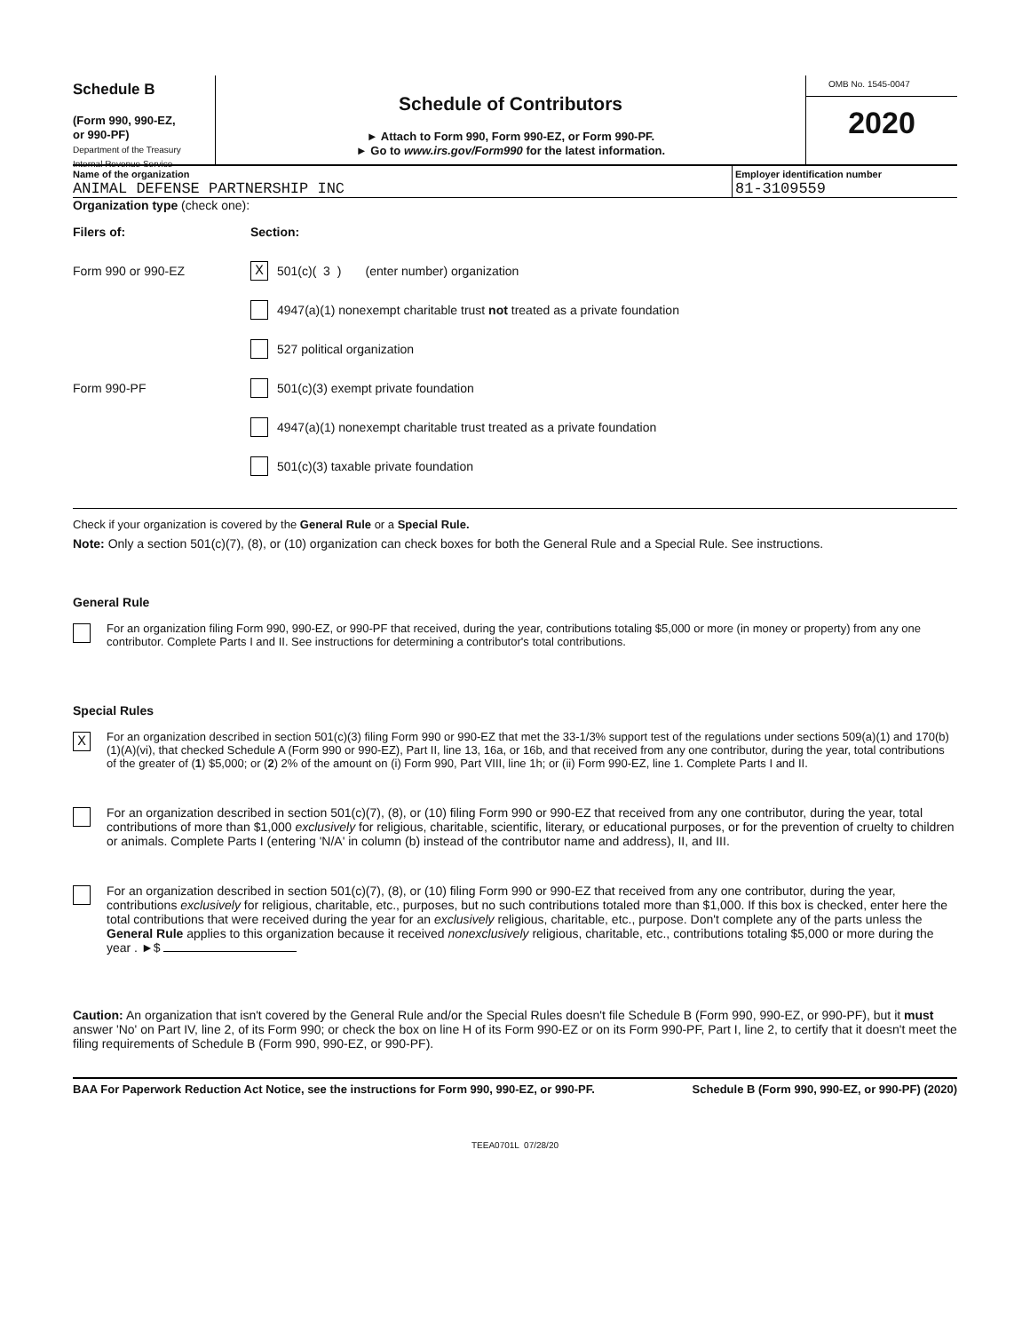Schedule B
(Form 990, 990-EZ,
or 990-PF)
Department of the Treasury
Internal Revenue Service
Schedule of Contributors
► Attach to Form 990, Form 990-EZ, or Form 990-PF.
► Go to www.irs.gov/Form990 for the latest information.
OMB No. 1545-0047
2020
Name of the organization
ANIMAL DEFENSE PARTNERSHIP INC
Employer identification number
81-3109559
Organization type (check one):
Filers of: Section:
Form 990 or 990-EZ X 501(c)( 3 ) (enter number) organization
4947(a)(1) nonexempt charitable trust not treated as a private foundation
527 political organization
Form 990-PF 501(c)(3) exempt private foundation
4947(a)(1) nonexempt charitable trust treated as a private foundation
501(c)(3) taxable private foundation
Check if your organization is covered by the General Rule or a Special Rule.
Note: Only a section 501(c)(7), (8), or (10) organization can check boxes for both the General Rule and a Special Rule. See instructions.
General Rule
For an organization filing Form 990, 990-EZ, or 990-PF that received, during the year, contributions totaling $5,000 or more (in money or property) from any one contributor. Complete Parts I and II. See instructions for determining a contributor's total contributions.
Special Rules
X
For an organization described in section 501(c)(3) filing Form 990 or 990-EZ that met the 33-1/3% support test of the regulations under sections 509(a)(1) and 170(b)(1)(A)(vi), that checked Schedule A (Form 990 or 990-EZ), Part II, line 13, 16a, or 16b, and that received from any one contributor, during the year, total contributions of the greater of (1) $5,000; or (2) 2% of the amount on (i) Form 990, Part VIII, line 1h; or (ii) Form 990-EZ, line 1. Complete Parts I and II.
For an organization described in section 501(c)(7), (8), or (10) filing Form 990 or 990-EZ that received from any one contributor, during the year, total contributions of more than $1,000 exclusively for religious, charitable, scientific, literary, or educational purposes, or for the prevention of cruelty to children or animals. Complete Parts I (entering 'N/A' in column (b) instead of the contributor name and address), II, and III.
For an organization described in section 501(c)(7), (8), or (10) filing Form 990 or 990-EZ that received from any one contributor, during the year, contributions exclusively for religious, charitable, etc., purposes, but no such contributions totaled more than $1,000. If this box is checked, enter here the total contributions that were received during the year for an exclusively religious, charitable, etc., purpose. Don't complete any of the parts unless the General Rule applies to this organization because it received nonexclusively religious, charitable, etc., contributions totaling $5,000 or more during the year . ►$
Caution: An organization that isn't covered by the General Rule and/or the Special Rules doesn't file Schedule B (Form 990, 990-EZ, or 990-PF), but it must answer 'No' on Part IV, line 2, of its Form 990; or check the box on line H of its Form 990-EZ or on its Form 990-PF, Part I, line 2, to certify that it doesn't meet the filing requirements of Schedule B (Form 990, 990-EZ, or 990-PF).
BAA For Paperwork Reduction Act Notice, see the instructions for Form 990, 990-EZ, or 990-PF. Schedule B (Form 990, 990-EZ, or 990-PF) (2020)
TEEA0701L 07/28/20